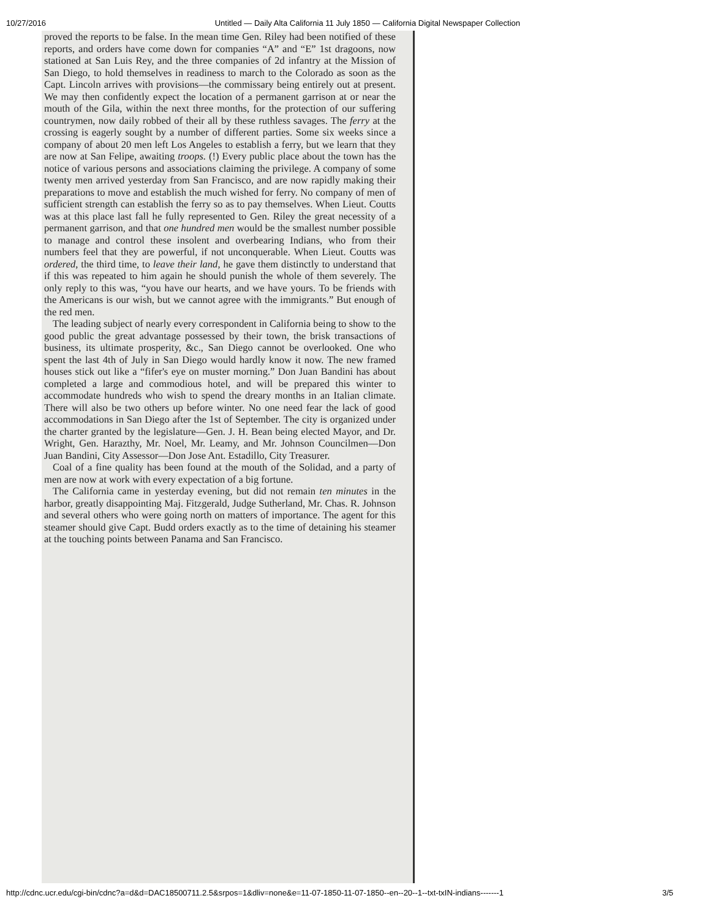10/27/2016 Untitled — Daily Alta California 11 July 1850 — California Digital Newspaper Collection
proved the reports to be false. In the mean time Gen. Riley had been notified of these reports, and orders have come down for companies “A” and “E” 1st dragoons, now stationed at San Luis Rey, and the three companies of 2d infantry at the Mission of San Diego, to hold themselves in readiness to march to the Colorado as soon as the Capt. Lincoln arrives with provisions—the commissary being entirely out at present. We may then confidently expect the location of a permanent garrison at or near the mouth of the Gila, within the next three months, for the protection of our suffering countrymen, now daily robbed of their all by these ruthless savages. The ferry at the crossing is eagerly sought by a number of different parties. Some six weeks since a company of about 20 men left Los Angeles to establish a ferry, but we learn that they are now at San Felipe, awaiting troops. (!) Every public place about the town has the notice of various persons and associations claiming the privilege. A company of some twenty men arrived yesterday from San Francisco, and are now rapidly making their preparations to move and establish the much wished for ferry. No company of men of sufficient strength can establish the ferry so as to pay themselves. When Lieut. Coutts was at this place last fall he fully represented to Gen. Riley the great necessity of a permanent garrison, and that one hundred men would be the smallest number possible to manage and control these insolent and overbearing Indians, who from their numbers feel that they are powerful, if not unconquerable. When Lieut. Coutts was ordered, the third time, to leave their land, he gave them distinctly to understand that if this was repeated to him again he should punish the whole of them severely. The only reply to this was, “you have our hearts, and we have yours. To be friends with the Americans is our wish, but we cannot agree with the immigrants.” But enough of the red men.
The leading subject of nearly every correspondent in California being to show to the good public the great advantage possessed by their town, the brisk transactions of business, its ultimate prosperity, &c., San Diego cannot be overlooked. One who spent the last 4th of July in San Diego would hardly know it now. The new framed houses stick out like a “fifer's eye on muster morning.” Don Juan Bandini has about completed a large and commodious hotel, and will be prepared this winter to accommodate hundreds who wish to spend the dreary months in an Italian climate. There will also be two others up before winter. No one need fear the lack of good accommodations in San Diego after the 1st of September. The city is organized under the charter granted by the legislature—Gen. J. H. Bean being elected Mayor, and Dr. Wright, Gen. Harazthy, Mr. Noel, Mr. Leamy, and Mr. Johnson Councilmen—Don Juan Bandini, City Assessor—Don Jose Ant. Estadillo, City Treasurer.
Coal of a fine quality has been found at the mouth of the Solidad, and a party of men are now at work with every expectation of a big fortune.
The California came in yesterday evening, but did not remain ten minutes in the harbor, greatly disappointing Maj. Fitzgerald, Judge Sutherland, Mr. Chas. R. Johnson and several others who were going north on matters of importance. The agent for this steamer should give Capt. Budd orders exactly as to the time of detaining his steamer at the touching points between Panama and San Francisco.
http://cdnc.ucr.edu/cgi-bin/cdnc?a=d&d=DAC18500711.2.5&srpos=1&dliv=none&e=11-07-1850-11-07-1850--en--20--1--txt-txIN-indians-------1 3/5